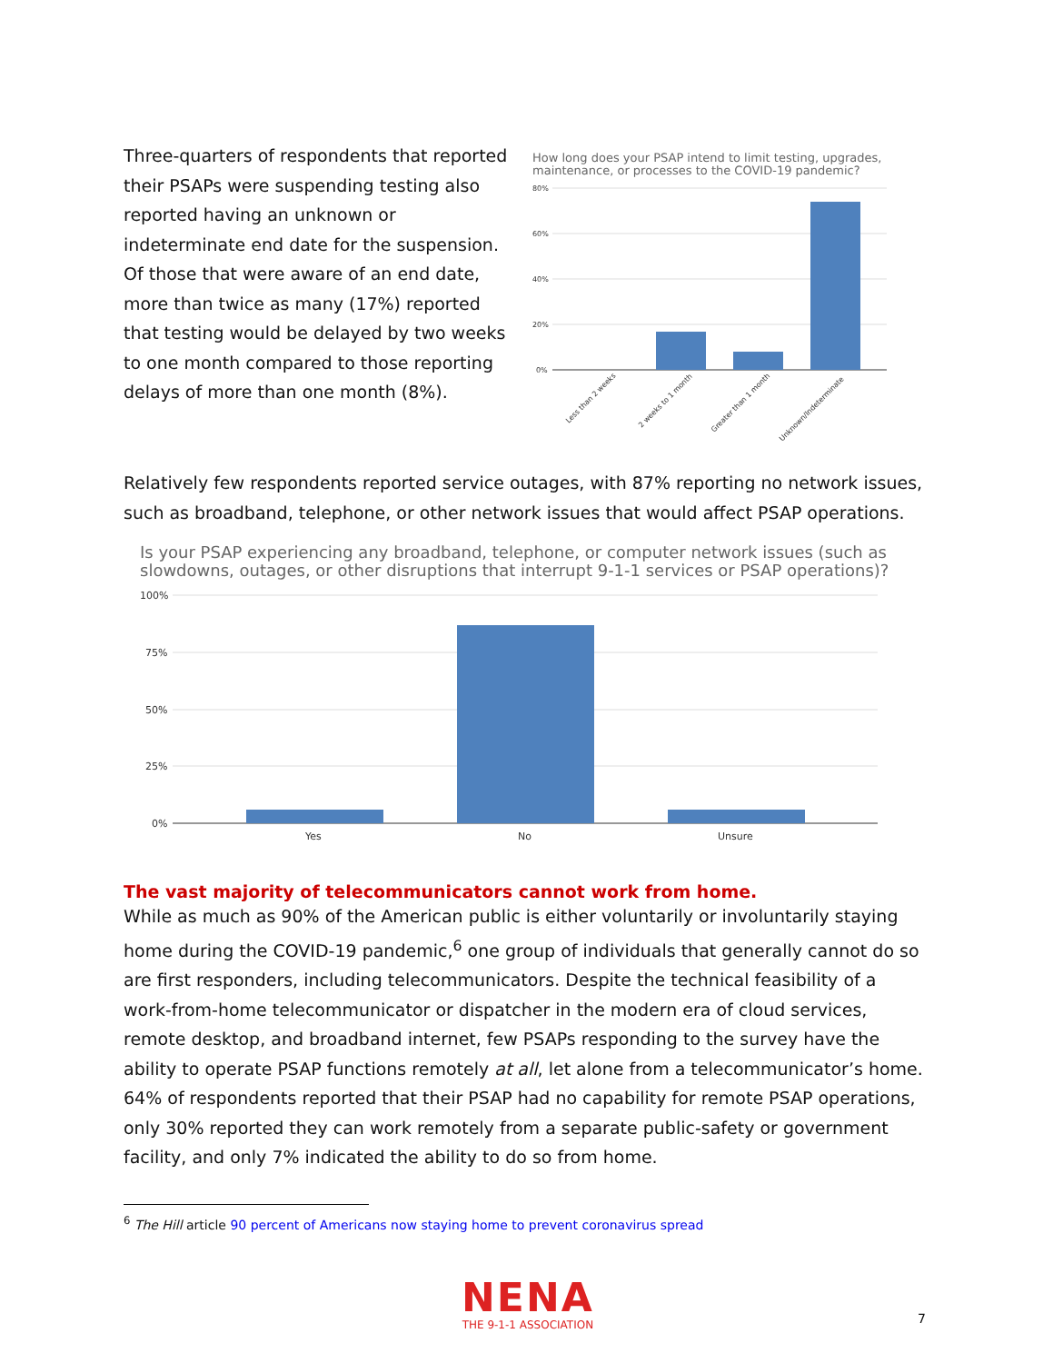Three-quarters of respondents that reported their PSAPs were suspending testing also reported having an unknown or indeterminate end date for the suspension. Of those that were aware of an end date, more than twice as many (17%) reported that testing would be delayed by two weeks to one month compared to those reporting delays of more than one month (8%).
How long does your PSAP intend to limit testing, upgrades, maintenance, or processes to the COVID-19 pandemic?
80%
60%
40%
20%
0%
Less than 2 weeks
2 weeks to 1 month
Greater than 1 month
Unknown/Indeterminate
Relatively few respondents reported service outages, with 87% reporting no network issues, such as broadband, telephone, or other network issues that would affect PSAP operations.
Is your PSAP experiencing any broadband, telephone, or computer network issues (such as slowdowns, outages, or other disruptions that interrupt 9-1-1 services or PSAP operations)?
100%
75%
50%
25%
0%
Yes
No
Unsure
The vast majority of telecommunicators cannot work from home.
While as much as 90% of the American public is either voluntarily or involuntarily staying home during the COVID-19 pandemic,<sup>6</sup> one group of individuals that generally cannot do so are first responders, including telecommunicators. Despite the technical feasibility of a work-from-home telecommunicator or dispatcher in the modern era of cloud services, remote desktop, and broadband internet, few PSAPs responding to the survey have the ability to operate PSAP functions remotely at all, let alone from a telecommunicator’s home. 64% of respondents reported that their PSAP had no capability for remote PSAP operations, only 30% reported they can work remotely from a separate public-safety or government facility, and only 7% indicated the ability to do so from home.
<sup>6</sup> The Hill article 90 percent of Americans now staying home to prevent coronavirus spread
NENA
THE 9-1-1 ASSOCIATION
7